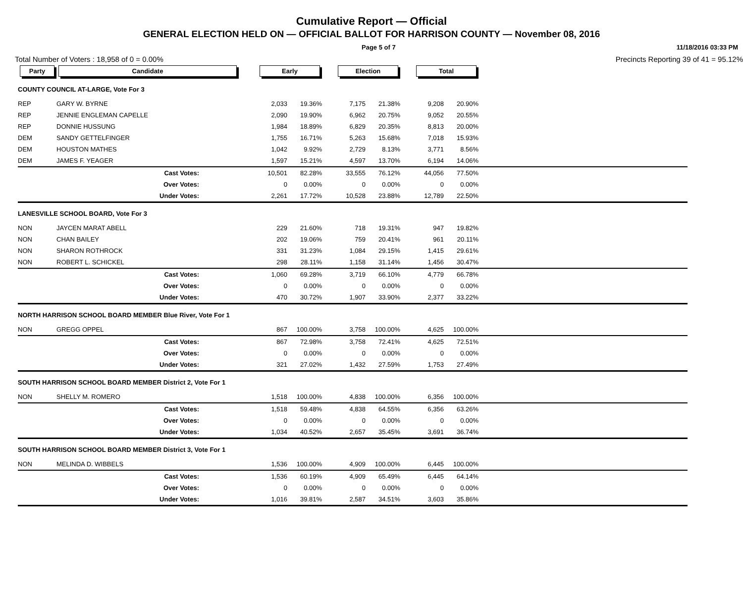Cumulative Report — Official
GENERAL ELECTION HELD ON — OFFICIAL BALLOT FOR HARRISON COUNTY — November 08, 2016
Page 5 of 7 11/18/2016 03:33 PM
Total Number of Voters : 18,958 of 0 = 0.00% Precincts Reporting 39 of 41 = 95.12%
| Party | Candidate | | Early | | | Election | | | Total | | |
| --- | --- | --- | --- | --- | --- | --- | --- | --- | --- | --- | --- |
| COUNTY COUNCIL AT-LARGE, Vote For 3 | | | | | | | | | | | |
| REP | GARY W. BYRNE | | 2,033 | 19.36% | | 7,175 | 21.38% | | 9,208 | 20.90% | |
| REP | JENNIE ENGLEMAN CAPELLE | | 2,090 | 19.90% | | 6,962 | 20.75% | | 9,052 | 20.55% | |
| REP | DONNIE HUSSUNG | | 1,984 | 18.89% | | 6,829 | 20.35% | | 8,813 | 20.00% | |
| DEM | SANDY GETTELFINGER | | 1,755 | 16.71% | | 5,263 | 15.68% | | 7,018 | 15.93% | |
| DEM | HOUSTON MATHES | | 1,042 | 9.92% | | 2,729 | 8.13% | | 3,771 | 8.56% | |
| DEM | JAMES F. YEAGER | | 1,597 | 15.21% | | 4,597 | 13.70% | | 6,194 | 14.06% | |
| | Cast Votes: | | 10,501 | 82.28% | | 33,555 | 76.12% | | 44,056 | 77.50% | |
| | Over Votes: | | 0 | 0.00% | | 0 | 0.00% | | 0 | 0.00% | |
| | Under Votes: | | 2,261 | 17.72% | | 10,528 | 23.88% | | 12,789 | 22.50% | |
| LANESVILLE SCHOOL BOARD, Vote For 3 | | | | | | | | | | | |
| NON | JAYCEN MARAT ABELL | | 229 | 21.60% | | 718 | 19.31% | | 947 | 19.82% | |
| NON | CHAN BAILEY | | 202 | 19.06% | | 759 | 20.41% | | 961 | 20.11% | |
| NON | SHARON ROTHROCK | | 331 | 31.23% | | 1,084 | 29.15% | | 1,415 | 29.61% | |
| NON | ROBERT L. SCHICKEL | | 298 | 28.11% | | 1,158 | 31.14% | | 1,456 | 30.47% | |
| | Cast Votes: | | 1,060 | 69.28% | | 3,719 | 66.10% | | 4,779 | 66.78% | |
| | Over Votes: | | 0 | 0.00% | | 0 | 0.00% | | 0 | 0.00% | |
| | Under Votes: | | 470 | 30.72% | | 1,907 | 33.90% | | 2,377 | 33.22% | |
| NORTH HARRISON SCHOOL BOARD MEMBER Blue River, Vote For 1 | | | | | | | | | | | |
| NON | GREGG OPPEL | | 867 | 100.00% | | 3,758 | 100.00% | | 4,625 | 100.00% | |
| | Cast Votes: | | 867 | 72.98% | | 3,758 | 72.41% | | 4,625 | 72.51% | |
| | Over Votes: | | 0 | 0.00% | | 0 | 0.00% | | 0 | 0.00% | |
| | Under Votes: | | 321 | 27.02% | | 1,432 | 27.59% | | 1,753 | 27.49% | |
| SOUTH HARRISON SCHOOL BOARD MEMBER District 2, Vote For 1 | | | | | | | | | | | |
| NON | SHELLY M. ROMERO | | 1,518 | 100.00% | | 4,838 | 100.00% | | 6,356 | 100.00% | |
| | Cast Votes: | | 1,518 | 59.48% | | 4,838 | 64.55% | | 6,356 | 63.26% | |
| | Over Votes: | | 0 | 0.00% | | 0 | 0.00% | | 0 | 0.00% | |
| | Under Votes: | | 1,034 | 40.52% | | 2,657 | 35.45% | | 3,691 | 36.74% | |
| SOUTH HARRISON SCHOOL BOARD MEMBER District 3, Vote For 1 | | | | | | | | | | | |
| NON | MELINDA D. WIBBELS | | 1,536 | 100.00% | | 4,909 | 100.00% | | 6,445 | 100.00% | |
| | Cast Votes: | | 1,536 | 60.19% | | 4,909 | 65.49% | | 6,445 | 64.14% | |
| | Over Votes: | | 0 | 0.00% | | 0 | 0.00% | | 0 | 0.00% | |
| | Under Votes: | | 1,016 | 39.81% | | 2,587 | 34.51% | | 3,603 | 35.86% | |